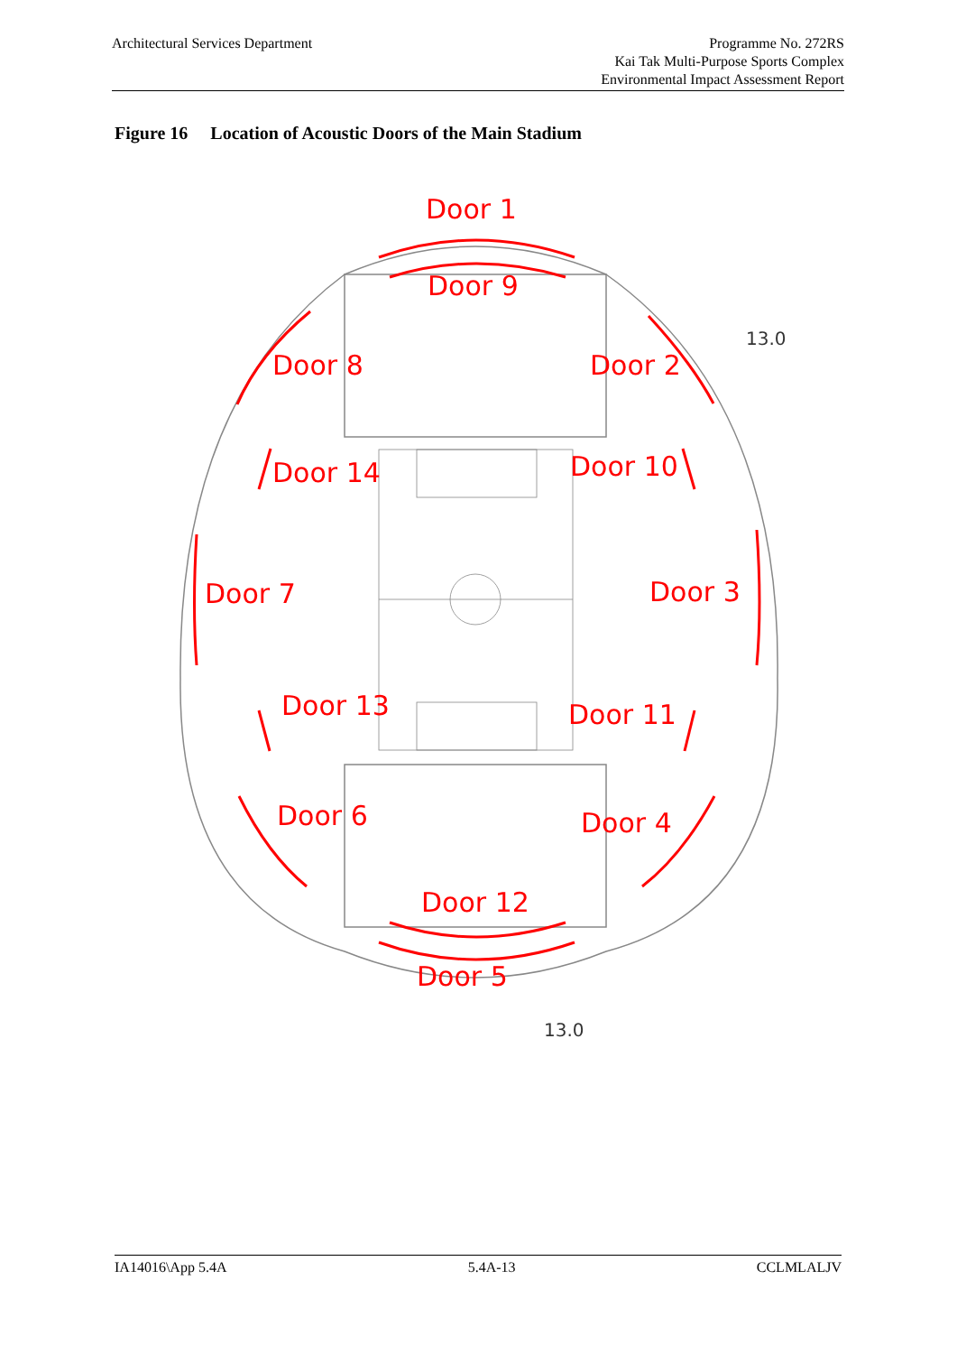Architectural Services Department
Programme No. 272RS
Kai Tak Multi-Purpose Sports Complex
Environmental Impact Assessment Report
Figure 16 Location of Acoustic Doors of the Main Stadium
Door 1
Door 9
Door 8
Door 2
Door 14
Door 10
Door 7
Door 3
Door 13
Door 11
Door 6
Door 4
Door 12
Door 5
13.0
13.0
IA14016\App 5.4A 5.4A-13 CCLMLALJV